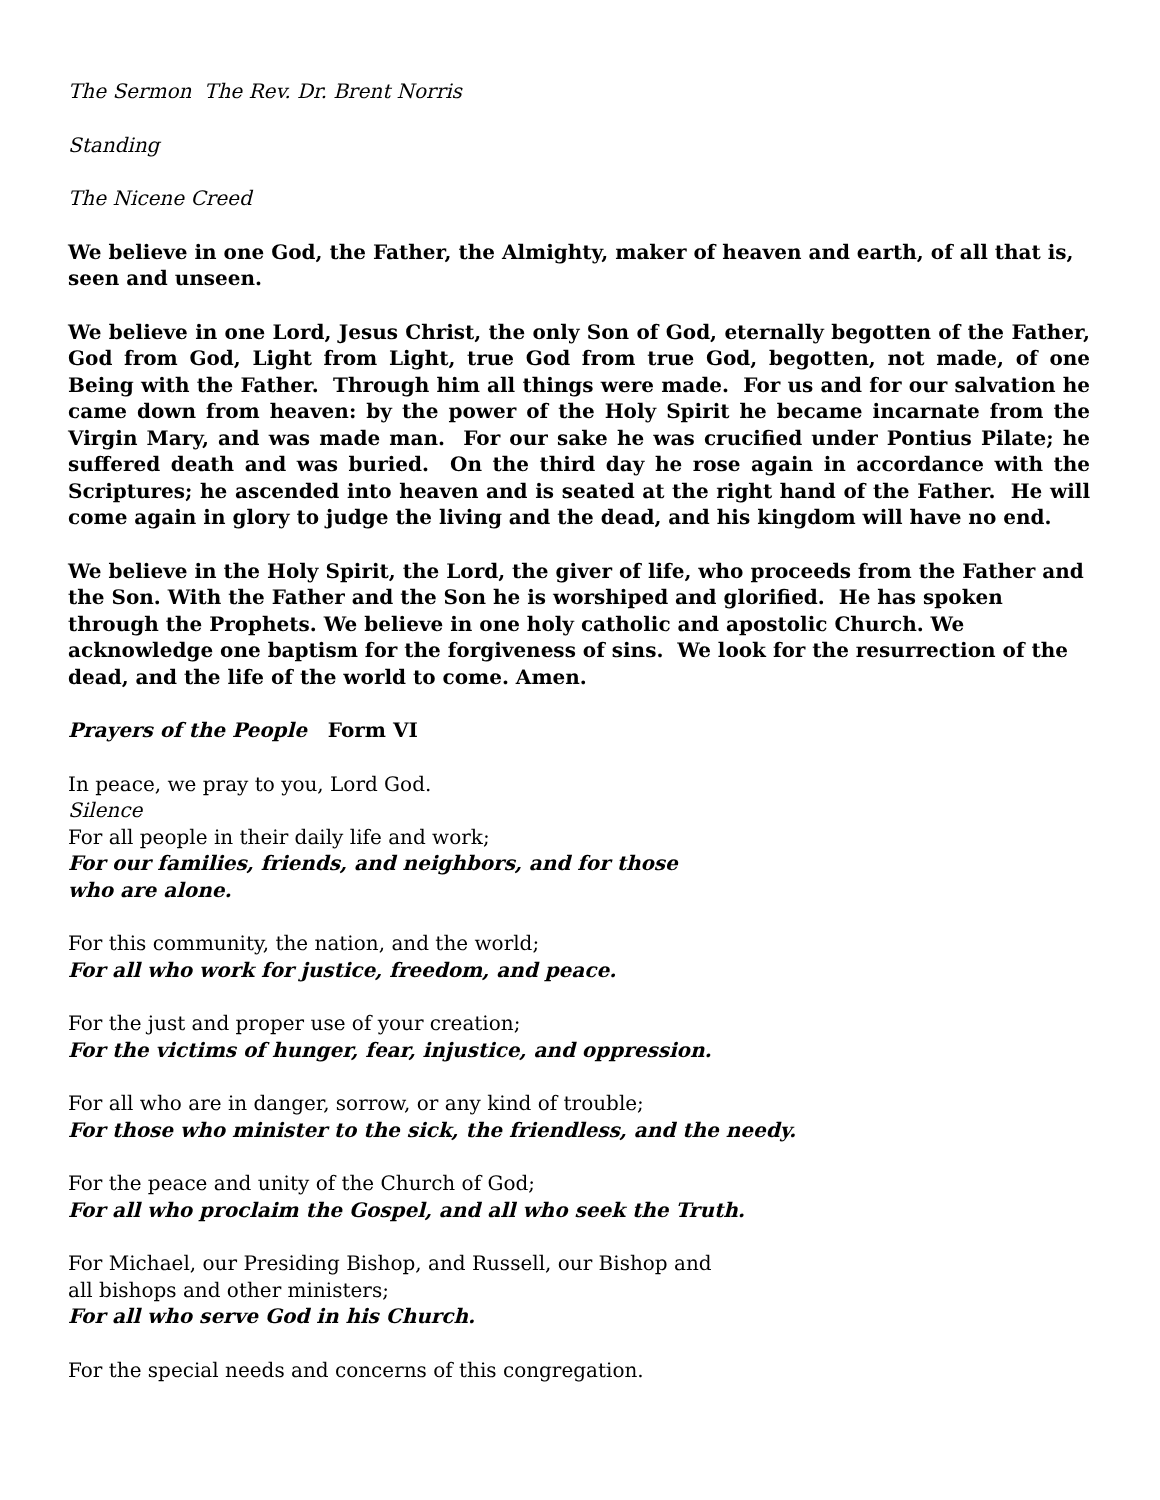The Sermon The Rev. Dr. Brent Norris
Standing
The Nicene Creed
We believe in one God, the Father, the Almighty, maker of heaven and earth, of all that is, seen and unseen.
We believe in one Lord, Jesus Christ, the only Son of God, eternally begotten of the Father, God from God, Light from Light, true God from true God, begotten, not made, of one Being with the Father. Through him all things were made. For us and for our salvation he came down from heaven: by the power of the Holy Spirit he became incarnate from the Virgin Mary, and was made man. For our sake he was crucified under Pontius Pilate; he suffered death and was buried. On the third day he rose again in accordance with the Scriptures; he ascended into heaven and is seated at the right hand of the Father. He will come again in glory to judge the living and the dead, and his kingdom will have no end.
We believe in the Holy Spirit, the Lord, the giver of life, who proceeds from the Father and the Son. With the Father and the Son he is worshiped and glorified. He has spoken through the Prophets. We believe in one holy catholic and apostolic Church. We acknowledge one baptism for the forgiveness of sins. We look for the resurrection of the dead, and the life of the world to come. Amen.
Prayers of the People Form VI
In peace, we pray to you, Lord God.
Silence
For all people in their daily life and work;
For our families, friends, and neighbors, and for those who are alone.
For this community, the nation, and the world;
For all who work for justice, freedom, and peace.
For the just and proper use of your creation;
For the victims of hunger, fear, injustice, and oppression.
For all who are in danger, sorrow, or any kind of trouble;
For those who minister to the sick, the friendless, and the needy.
For the peace and unity of the Church of God;
For all who proclaim the Gospel, and all who seek the Truth.
For Michael, our Presiding Bishop, and Russell, our Bishop and
all bishops and other ministers;
For all who serve God in his Church.
For the special needs and concerns of this congregation.